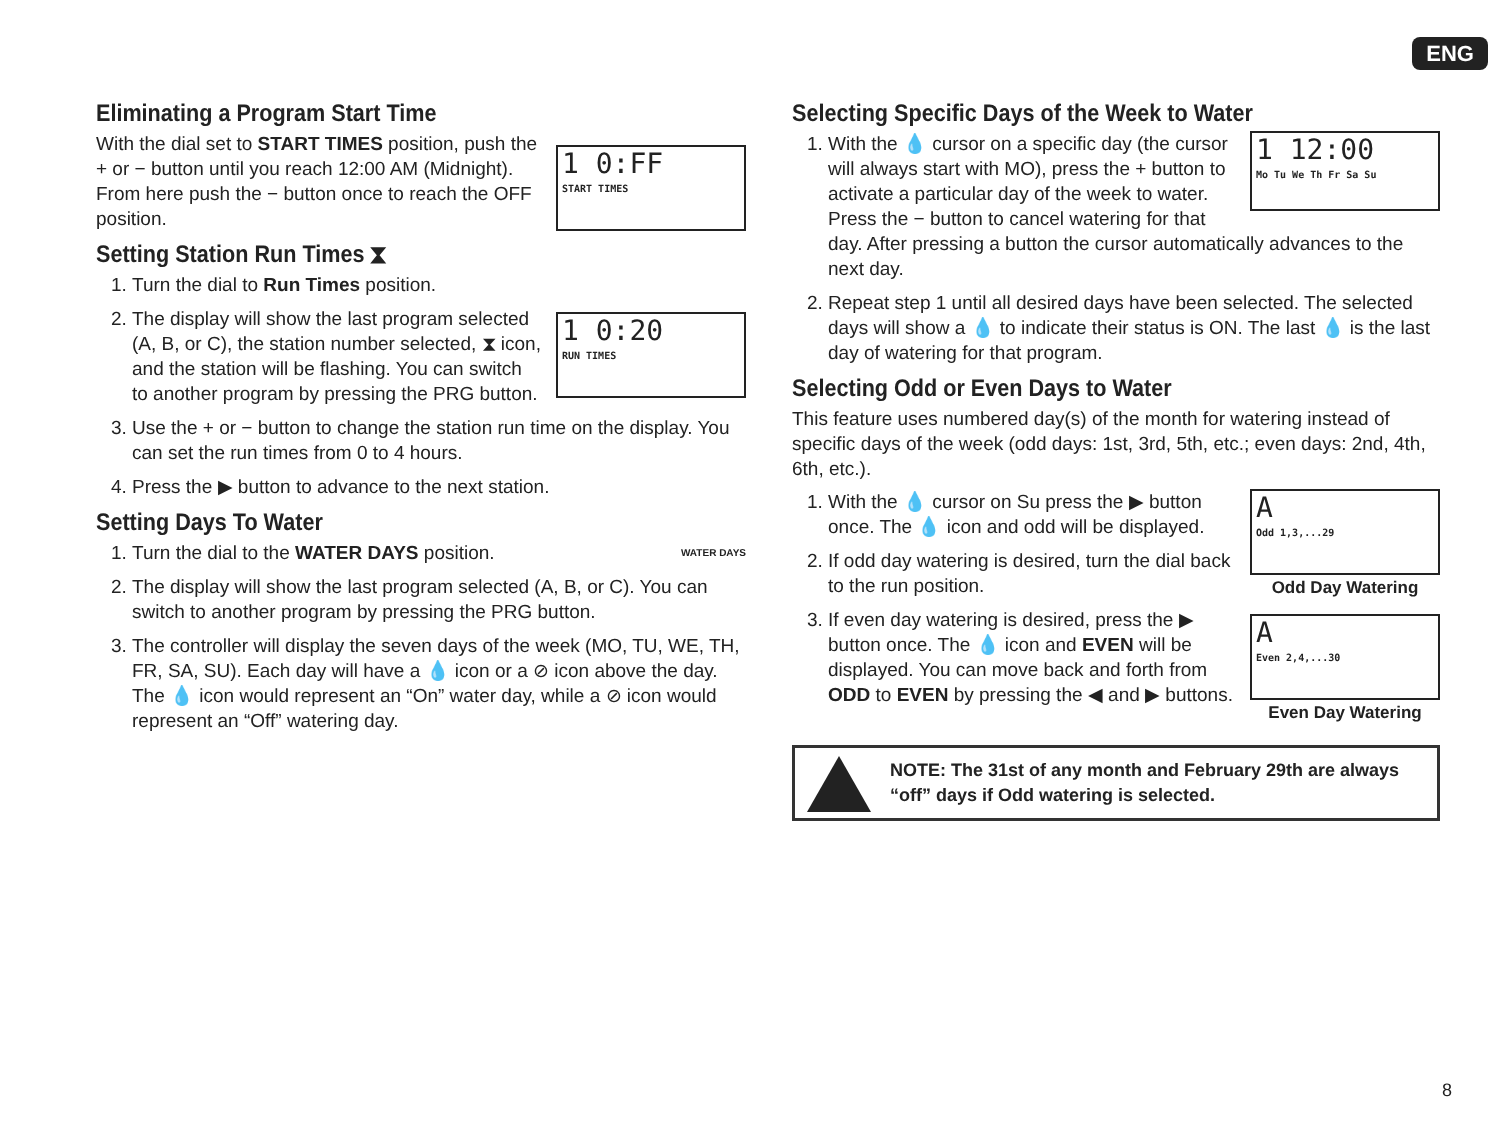ENG
1 0:FF
START TIMES
Eliminating a Program Start Time
With the dial set to START TIMES position, push the + or − button until you reach 12:00 AM (Midnight). From here push the − button once to reach the OFF position.
Setting Station Run Times ⧗
1 0:20
RUN TIMES
1. Turn the dial to Run Times position.
2. The display will show the last program selected (A, B, or C), the station number selected, ⧗ icon, and the station will be flashing. You can switch to another program by pressing the PRG button.
3. Use the + or − button to change the station run time on the display. You can set the run times from 0 to 4 hours.
4. Press the ▶ button to advance to the next station.
Setting Days To Water
WATER DAYS
1. Turn the dial to the WATER DAYS position.
2. The display will show the last program selected (A, B, or C). You can switch to another program by pressing the PRG button.
3. The controller will display the seven days of the week (MO, TU, WE, TH, FR, SA, SU). Each day will have a 💧 icon or a ⊘ icon above the day. The 💧 icon would represent an “On” water day, while a ⊘ icon would represent an “Off” watering day.
Selecting Specific Days of the Week to Water
1 12:00
Mo Tu We Th Fr Sa Su
1. With the 💧 cursor on a specific day (the cursor will always start with MO), press the + button to activate a particular day of the week to water. Press the − button to cancel watering for that day. After pressing a button the cursor automatically advances to the next day.
2. Repeat step 1 until all desired days have been selected. The selected days will show a 💧 to indicate their status is ON. The last 💧 is the last day of watering for that program.
Selecting Odd or Even Days to Water
This feature uses numbered day(s) of the month for watering instead of specific days of the week (odd days: 1st, 3rd, 5th, etc.; even days: 2nd, 4th, 6th, etc.).
A
Odd 1,3,...29
Odd Day Watering
A
Even 2,4,...30
Even Day Watering
1. With the 💧 cursor on Su press the ▶ button once. The 💧 icon and odd will be displayed.
2. If odd day watering is desired, turn the dial back to the run position.
3. If even day watering is desired, press the ▶ button once. The 💧 icon and EVEN will be displayed. You can move back and forth from ODD to EVEN by pressing the ◀ and ▶ buttons.
NOTE: The 31st of any month and February 29th are always “off” days if Odd watering is selected.
8